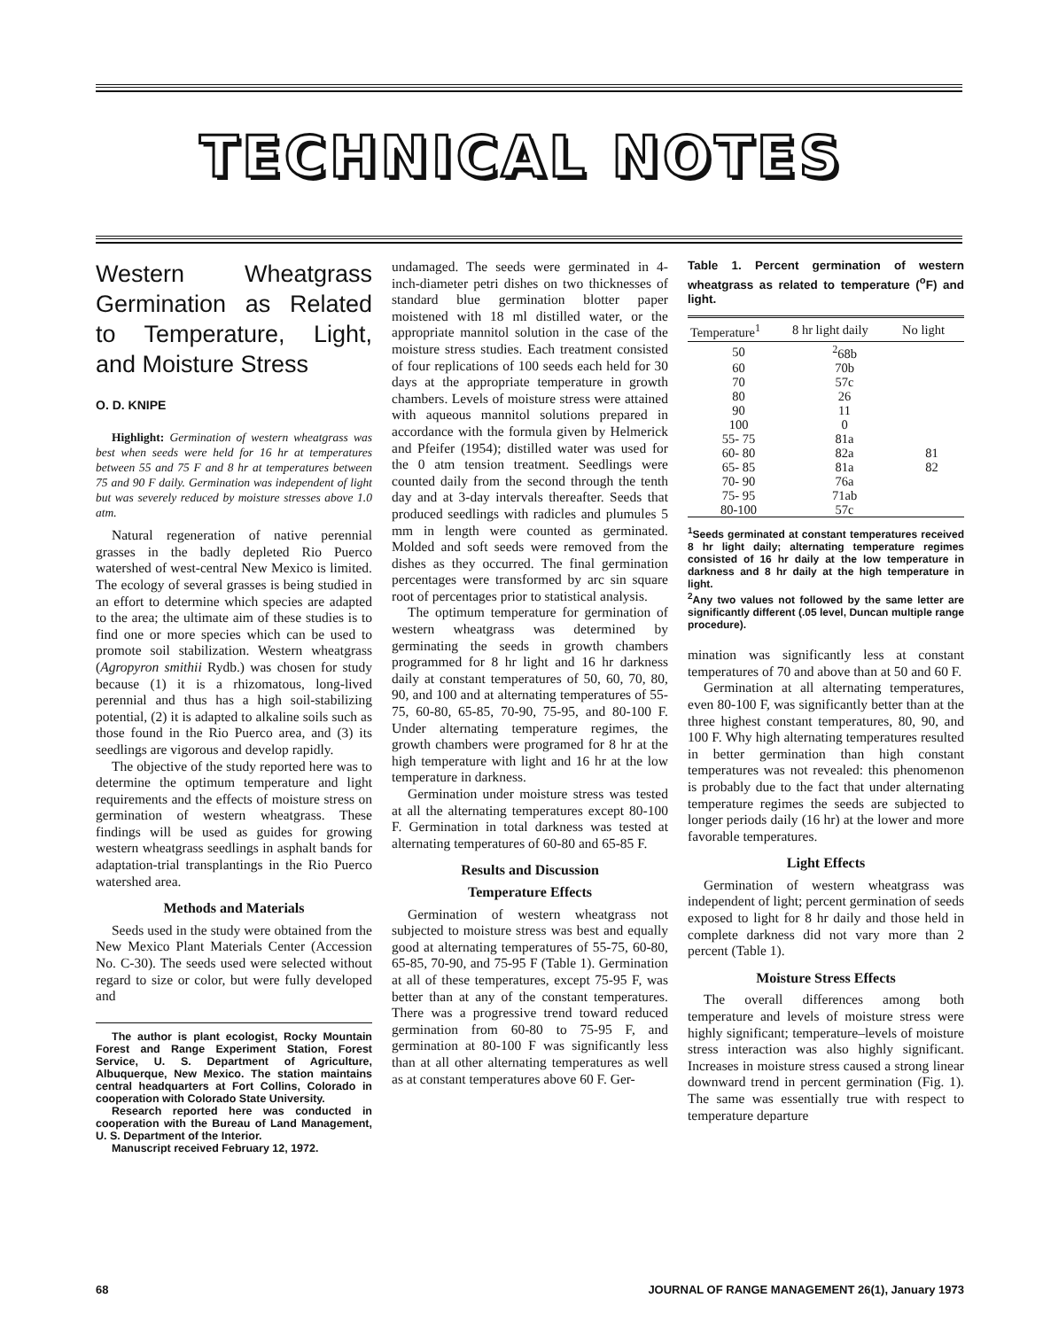TECHNICAL NOTES
Western Wheatgrass Germination as Related to Temperature, Light, and Moisture Stress
O. D. KNIPE
Highlight: Germination of western wheatgrass was best when seeds were held for 16 hr at temperatures between 55 and 75 F and 8 hr at temperatures between 75 and 90 F daily. Germination was independent of light but was severely reduced by moisture stresses above 1.0 atm.
Natural regeneration of native perennial grasses in the badly depleted Rio Puerco watershed of west-central New Mexico is limited. The ecology of several grasses is being studied in an effort to determine which species are adapted to the area; the ultimate aim of these studies is to find one or more species which can be used to promote soil stabilization. Western wheatgrass (Agropyron smithii Rydb.) was chosen for study because (1) it is a rhizomatous, long-lived perennial and thus has a high soil-stabilizing potential, (2) it is adapted to alkaline soils such as those found in the Rio Puerco area, and (3) its seedlings are vigorous and develop rapidly.
The objective of the study reported here was to determine the optimum temperature and light requirements and the effects of moisture stress on germination of western wheatgrass. These findings will be used as guides for growing western wheatgrass seedlings in asphalt bands for adaptation-trial transplantings in the Rio Puerco watershed area.
Methods and Materials
Seeds used in the study were obtained from the New Mexico Plant Materials Center (Accession No. C-30). The seeds used were selected without regard to size or color, but were fully developed and
The author is plant ecologist, Rocky Mountain Forest and Range Experiment Station, Forest Service, U. S. Department of Agriculture, Albuquerque, New Mexico. The station maintains central headquarters at Fort Collins, Colorado in cooperation with Colorado State University.
Research reported here was conducted in cooperation with the Bureau of Land Management, U. S. Department of the Interior.
Manuscript received February 12, 1972.
undamaged. The seeds were germinated in 4-inch-diameter petri dishes on two thicknesses of standard blue germination blotter paper moistened with 18 ml distilled water, or the appropriate mannitol solution in the case of the moisture stress studies. Each treatment consisted of four replications of 100 seeds each held for 30 days at the appropriate temperature in growth chambers. Levels of moisture stress were attained with aqueous mannitol solutions prepared in accordance with the formula given by Helmerick and Pfeifer (1954); distilled water was used for the 0 atm tension treatment. Seedlings were counted daily from the second through the tenth day and at 3-day intervals thereafter. Seeds that produced seedlings with radicles and plumules 5 mm in length were counted as germinated. Molded and soft seeds were removed from the dishes as they occurred. The final germination percentages were transformed by arc sin square root of percentages prior to statistical analysis.
The optimum temperature for germination of western wheatgrass was determined by germinating the seeds in growth chambers programmed for 8 hr light and 16 hr darkness daily at constant temperatures of 50, 60, 70, 80, 90, and 100 and at alternating temperatures of 55-75, 60-80, 65-85, 70-90, 75-95, and 80-100 F. Under alternating temperature regimes, the growth chambers were programed for 8 hr at the high temperature with light and 16 hr at the low temperature in darkness.
Germination under moisture stress was tested at all the alternating temperatures except 80-100 F. Germination in total darkness was tested at alternating temperatures of 60-80 and 65-85 F.
Results and Discussion
Temperature Effects
Germination of western wheatgrass not subjected to moisture stress was best and equally good at alternating temperatures of 55-75, 60-80, 65-85, 70-90, and 75-95 F (Table 1). Germination at all of these temperatures, except 75-95 F, was better than at any of the constant temperatures. There was a progressive trend toward reduced germination from 60-80 to 75-95 F, and germination at 80-100 F was significantly less than at all other alternating temperatures as well as at constant temperatures above 60 F. Ger-
Table 1. Percent germination of western wheatgrass as related to temperature (<sup>o</sup>F) and light.
| Temperature<sup>1</sup> | 8 hr light daily | No light |
| --- | --- | --- |
| 50 | <sup>2</sup> 68b | |
| 60 | 70b | |
| 70 | 57c | |
| 80 | 26 | |
| 90 | 11 | |
| 100 | 0 | |
| 55- 75 | 81a | |
| 60- 80 | 82a | 81 |
| 65- 85 | 81a | 82 |
| 70- 90 | 76a | |
| 75- 95 | 71ab | |
| 80-100 | 57c | |
<sup>1</sup> Seeds germinated at constant temperatures received 8 hr light daily; alternating temperature regimes consisted of 16 hr daily at the low temperature in darkness and 8 hr daily at the high temperature in light.
<sup>2</sup> Any two values not followed by the same letter are significantly different (.05 level, Duncan multiple range procedure).
mination was significantly less at constant temperatures of 70 and above than at 50 and 60 F.
Germination at all alternating temperatures, even 80-100 F, was significantly better than at the three highest constant temperatures, 80, 90, and 100 F. Why high alternating temperatures resulted in better germination than high constant temperatures was not revealed: this phenomenon is probably due to the fact that under alternating temperature regimes the seeds are subjected to longer periods daily (16 hr) at the lower and more favorable temperatures.
Light Effects
Germination of western wheatgrass was independent of light; percent germination of seeds exposed to light for 8 hr daily and those held in complete darkness did not vary more than 2 percent (Table 1).
Moisture Stress Effects
The overall differences among both temperature and levels of moisture stress were highly significant; temperature–levels of moisture stress interaction was also highly significant. Increases in moisture stress caused a strong linear downward trend in percent germination (Fig. 1). The same was essentially true with respect to temperature departure
68 JOURNAL OF RANGE MANAGEMENT 26(1), January 1973